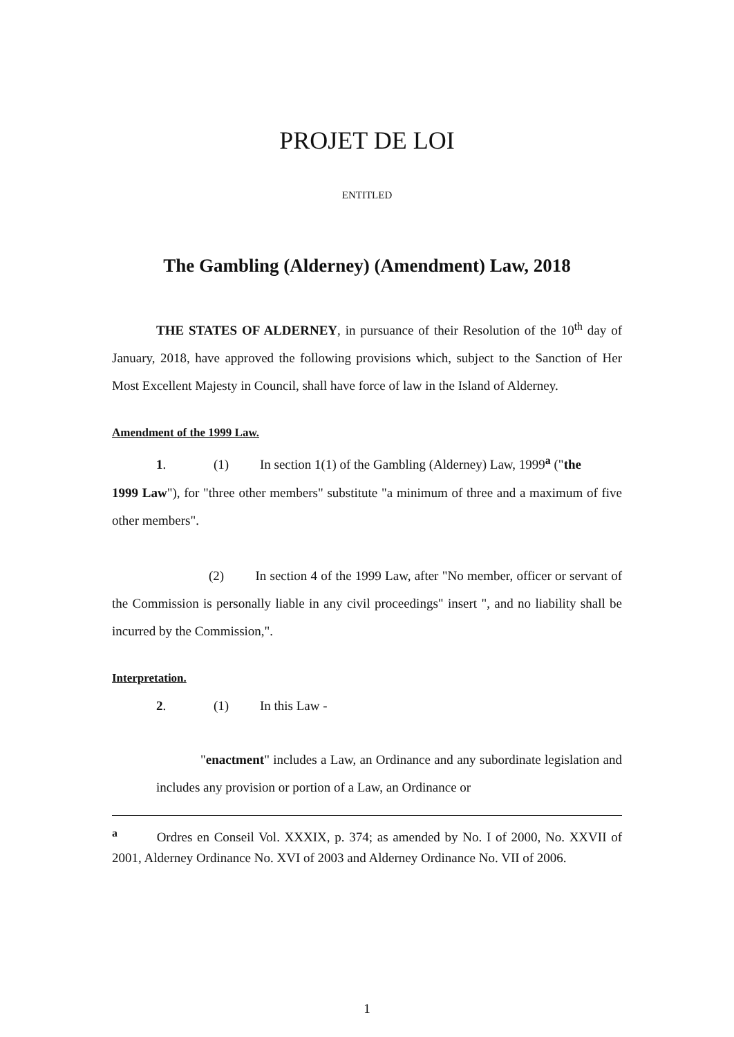PROJET DE LOI
ENTITLED
The Gambling (Alderney) (Amendment) Law, 2018
THE STATES OF ALDERNEY, in pursuance of their Resolution of the 10<sup>th</sup> day of January, 2018, have approved the following provisions which, subject to the Sanction of Her Most Excellent Majesty in Council, shall have force of law in the Island of Alderney.
Amendment of the 1999 Law.
1. (1) In section 1(1) of the Gambling (Alderney) Law, 1999<sup>a</sup> ("the
1999 Law"), for "three other members" substitute "a minimum of three and a maximum of five other members".
(2) In section 4 of the 1999 Law, after "No member, officer or servant of the Commission is personally liable in any civil proceedings" insert ", and no liability shall be incurred by the Commission,".
Interpretation.
2. (1) In this Law -
"enactment" includes a Law, an Ordinance and any subordinate legislation and includes any provision or portion of a Law, an Ordinance or
<sup>a</sup> Ordres en Conseil Vol. XXXIX, p. 374; as amended by No. I of 2000, No. XXVII of 2001, Alderney Ordinance No. XVI of 2003 and Alderney Ordinance No. VII of 2006.
1